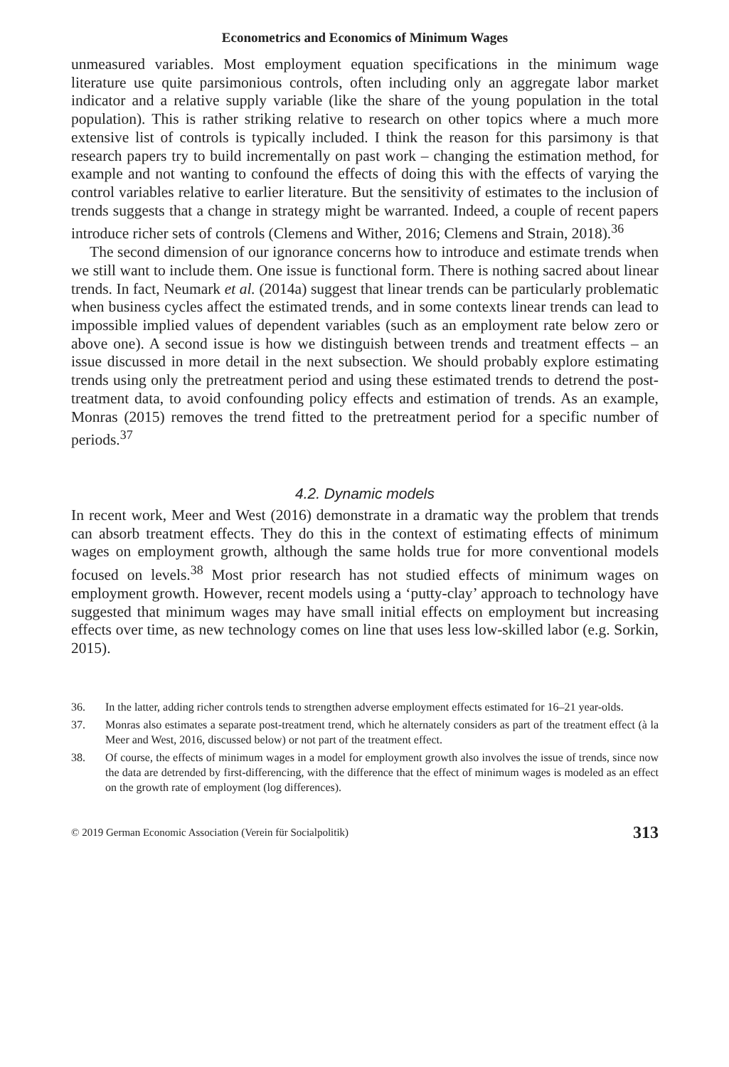Econometrics and Economics of Minimum Wages
unmeasured variables. Most employment equation specifications in the minimum wage literature use quite parsimonious controls, often including only an aggregate labor market indicator and a relative supply variable (like the share of the young population in the total population). This is rather striking relative to research on other topics where a much more extensive list of controls is typically included. I think the reason for this parsimony is that research papers try to build incrementally on past work – changing the estimation method, for example and not wanting to confound the effects of doing this with the effects of varying the control variables relative to earlier literature. But the sensitivity of estimates to the inclusion of trends suggests that a change in strategy might be warranted. Indeed, a couple of recent papers introduce richer sets of controls (Clemens and Wither, 2016; Clemens and Strain, 2018).<sup>36</sup>
The second dimension of our ignorance concerns how to introduce and estimate trends when we still want to include them. One issue is functional form. There is nothing sacred about linear trends. In fact, Neumark et al. (2014a) suggest that linear trends can be particularly problematic when business cycles affect the estimated trends, and in some contexts linear trends can lead to impossible implied values of dependent variables (such as an employment rate below zero or above one). A second issue is how we distinguish between trends and treatment effects – an issue discussed in more detail in the next subsection. We should probably explore estimating trends using only the pretreatment period and using these estimated trends to detrend the post-treatment data, to avoid confounding policy effects and estimation of trends. As an example, Monras (2015) removes the trend fitted to the pretreatment period for a specific number of periods.<sup>37</sup>
4.2. Dynamic models
In recent work, Meer and West (2016) demonstrate in a dramatic way the problem that trends can absorb treatment effects. They do this in the context of estimating effects of minimum wages on employment growth, although the same holds true for more conventional models focused on levels.<sup>38</sup> Most prior research has not studied effects of minimum wages on employment growth. However, recent models using a ‘putty-clay’ approach to technology have suggested that minimum wages may have small initial effects on employment but increasing effects over time, as new technology comes on line that uses less low-skilled labor (e.g. Sorkin, 2015).
36. In the latter, adding richer controls tends to strengthen adverse employment effects estimated for 16–21 year-olds.
37. Monras also estimates a separate post-treatment trend, which he alternately considers as part of the treatment effect (à la Meer and West, 2016, discussed below) or not part of the treatment effect.
38. Of course, the effects of minimum wages in a model for employment growth also involves the issue of trends, since now the data are detrended by first-differencing, with the difference that the effect of minimum wages is modeled as an effect on the growth rate of employment (log differences).
© 2019 German Economic Association (Verein für Socialpolitik) 313